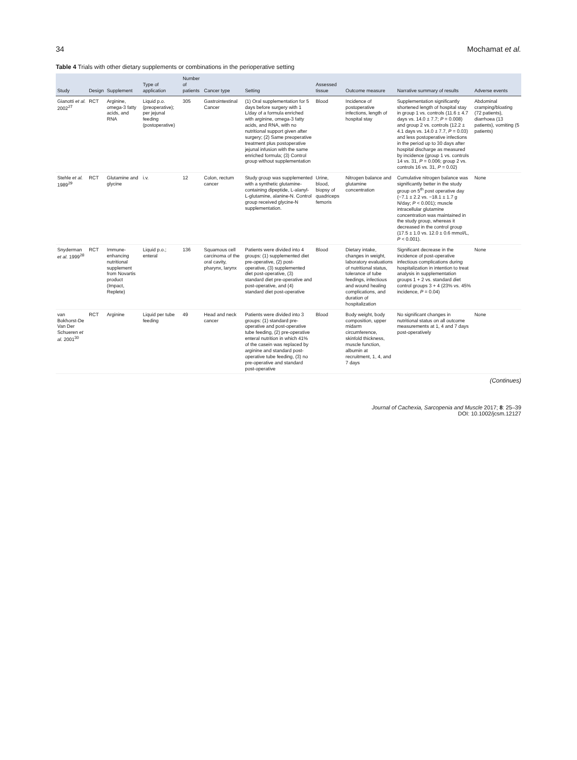34 Mochamat et al.
Table 4 Trials with other dietary supplements or combinations in the perioperative setting
| Study | Design | Supplement | Type of application | Number of patients | Cancer type | Setting | Assessed tissue | Outcome measure | Narrative summary of results | Adverse events |
| --- | --- | --- | --- | --- | --- | --- | --- | --- | --- | --- |
| Gianotti et al. 2002<sup>27</sup> | RCT | Arginine, omega-3 fatty acids, and RNA | Liquid p.o. (preoperative); per jejunal feeding (postoperative) | 305 | Gastrointestinal Cancer | (1) Oral supplementation for 5 days before surgery with 1 L/day of a formula enriched with arginine, omega-3 fatty acids, and RNA, with no nutritional support given after surgery; (2) Same preoperative treatment plus postoperative jejunal infusion with the same enriched formula; (3) Control group without supplementation | Blood | Incidence of postoperative infections, length of hospital stay | Supplementation significantly shortened length of hospital stay in group 1 vs. controls (11.6 ± 4.7 days vs. 14.0 ± 7.7; P = 0.008) and group 2 vs. controls (12.2 ± 4.1 days vs. 14.0 ± 7.7, P = 0.03) and less postoperative infections in the period up to 30 days after hospital discharge as measured by incidence (group 1 vs. controls 14 vs. 31, P = 0.006; group 2 vs. controls 16 vs. 31, P = 0.02) | Abdominal cramping/bloating (72 patients), diarrhoea (13 patients), vomiting (5 patients) |
| Stehle et al. 1989<sup>29</sup> | RCT | Glutamine and glycine | i.v. | 12 | Colon, rectum cancer | Study group was supplemented with a synthetic glutamine-containing dipeptide, L-alanyl-L-glutamine, alanine-N. Control group received glycine-N supplementation. | Urine, blood, biopsy of quadriceps femoris | Nitrogen balance and glutamine concentration | Cumulative nitrogen balance was significantly better in the study group on 5<sup>th</sup> post operative day (−7.1 ± 2.2 vs. −18.1 ± 1.7 g N/day; P < 0.001); muscle intracellular glutamine concentration was maintained in the study group, whereas it decreased in the control group (17.5 ± 1.0 vs. 12.0 ± 0.6 mmol/L, P < 0.001). | None |
| Snyderman et al. 1999<sup>28</sup> | RCT | Immune-enhancing nutritional supplement from Novartis product (Impact, Replete) | Liquid p.o.; enteral | 136 | Squamous cell carcinoma of the oral cavity, pharynx, larynx | Patients were divided into 4 groups: (1) supplemented diet pre-operative, (2) post-operative, (3) supplemented diet post-operative, (3) standard diet pre-operative and post-operative, and (4) standard diet post-operative | Blood | Dietary intake, changes in weight, laboratory evaluations of nutritional status, tolerance of tube feedings, infectious and wound healing complications, and duration of hospitalization | Significant decrease in the incidence of post-operative infectious complications during hospitalization in intention to treat analysis in supplementation groups 1 + 2 vs. standard diet control groups 3 + 4 (23% vs. 45% incidence, P = 0.04) | None |
| van Bokhorst-De Van Der Schueren et al. 2001<sup>30</sup> | RCT | Arginine | Liquid per tube feeding | 49 | Head and neck cancer | Patients were divided into 3 groups: (1) standard pre-operative and post-operative tube feeding, (2) pre-operative enteral nutrition in which 41% of the casein was replaced by arginine and standard post-operative tube feeding, (3) no pre-operative and standard post-operative | Blood | Body weight, body composition, upper midarm circumference, skinfold thickness, muscle function, albumin at recruitment, 1, 4, and 7 days | No significant changes in nutritional status on all outcome measurements at 1, 4 and 7 days post-operatively | None |
(Continues)
Journal of Cachexia, Sarcopenia and Muscle 2017; 8: 25–39
DOI: 10.1002/jcsm.12127